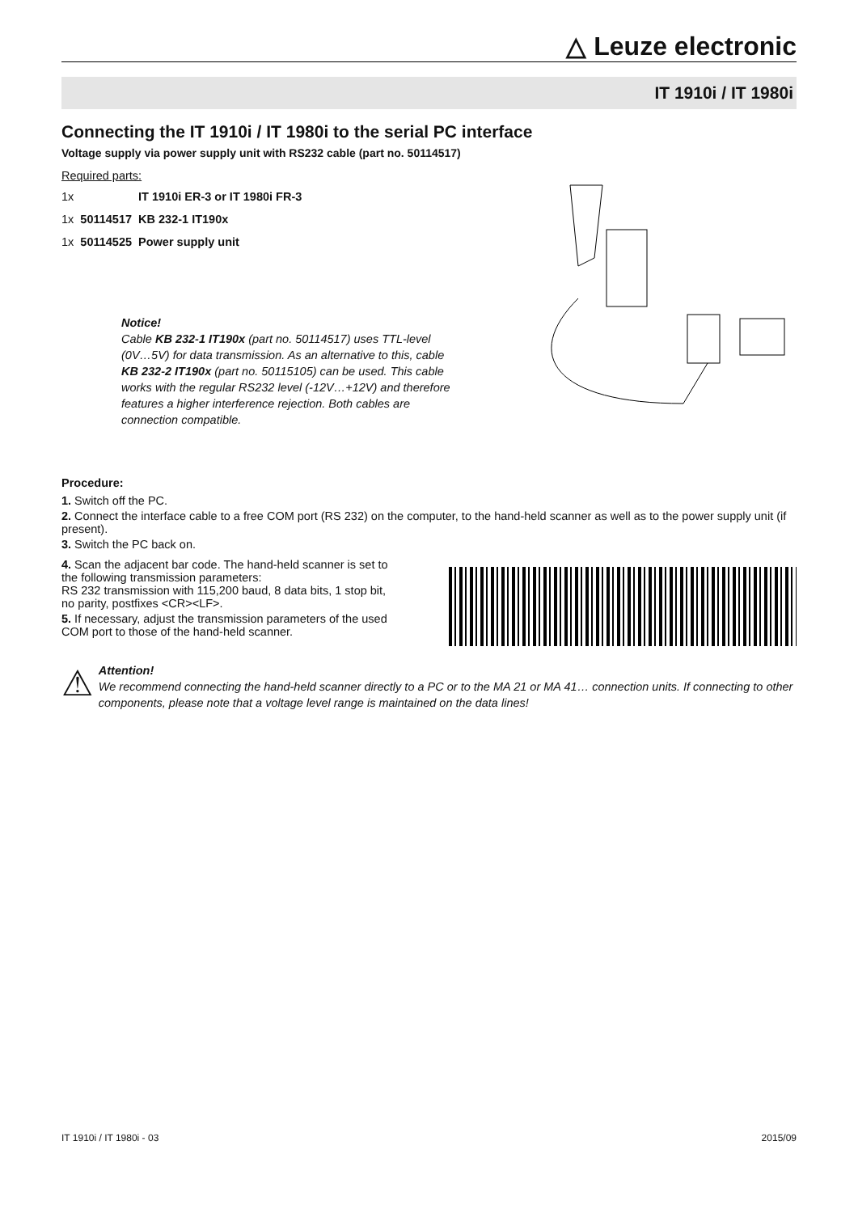△ Leuze electronic
IT 1910i / IT 1980i
Connecting the IT 1910i / IT 1980i to the serial PC interface
Voltage supply via power supply unit with RS232 cable (part no. 50114517)
Required parts:
| 1x | | IT 1910i ER-3 or IT 1980i FR-3 |
| 1x | 50114517 | KB 232-1 IT190x |
| 1x | 50114525 | Power supply unit |
Notice!
Cable KB 232-1 IT190x (part no. 50114517) uses TTL-level (0V…5V) for data transmission. As an alternative to this, cable KB 232-2 IT190x (part no. 50115105) can be used. This cable works with the regular RS232 level (-12V…+12V) and therefore features a higher interference rejection. Both cables are connection compatible.
Procedure:
1. Switch off the PC.
2. Connect the interface cable to a free COM port (RS 232) on the computer, to the hand-held scanner as well as to the power supply unit (if present).
3. Switch the PC back on.
4. Scan the adjacent bar code. The hand-held scanner is set to the following transmission parameters:
RS 232 transmission with 115,200 baud, 8 data bits, 1 stop bit, no parity, postfixes <CR><LF>.
5. If necessary, adjust the transmission parameters of the used COM port to those of the hand-held scanner.
⚠
Attention!
We recommend connecting the hand-held scanner directly to a PC or to the MA 21 or MA 41… connection units. If connecting to other components, please note that a voltage level range is maintained on the data lines!
IT 1910i / IT 1980i - 03 2015/09